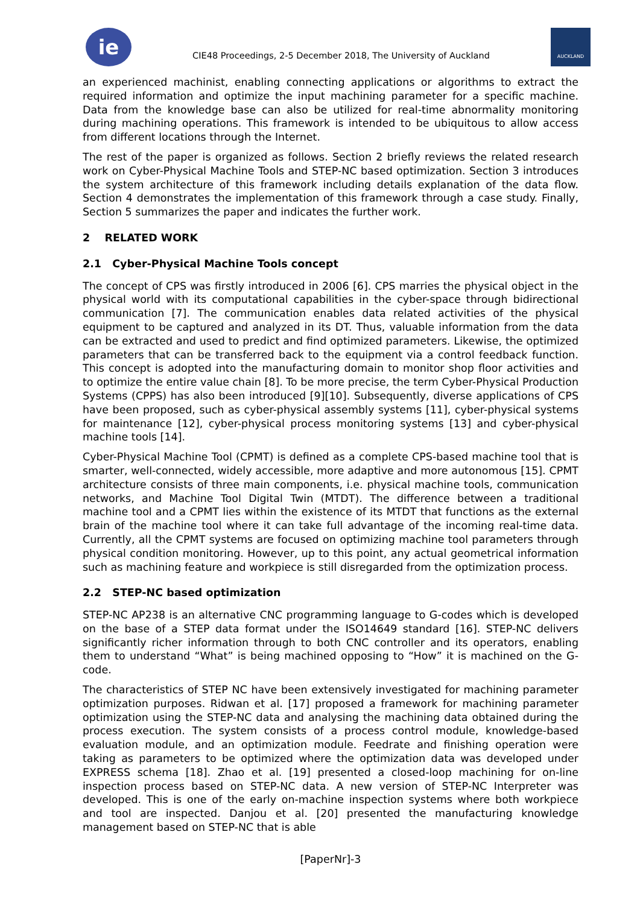ie
CIE48 Proceedings, 2-5 December 2018, The University of Auckland
AUCKLAND
an experienced machinist, enabling connecting applications or algorithms to extract the required information and optimize the input machining parameter for a specific machine. Data from the knowledge base can also be utilized for real-time abnormality monitoring during machining operations. This framework is intended to be ubiquitous to allow access from different locations through the Internet.
The rest of the paper is organized as follows. Section 2 briefly reviews the related research work on Cyber-Physical Machine Tools and STEP-NC based optimization. Section 3 introduces the system architecture of this framework including details explanation of the data flow. Section 4 demonstrates the implementation of this framework through a case study. Finally, Section 5 summarizes the paper and indicates the further work.
2 RELATED WORK
2.1 Cyber-Physical Machine Tools concept
The concept of CPS was firstly introduced in 2006 [6]. CPS marries the physical object in the physical world with its computational capabilities in the cyber-space through bidirectional communication [7]. The communication enables data related activities of the physical equipment to be captured and analyzed in its DT. Thus, valuable information from the data can be extracted and used to predict and find optimized parameters. Likewise, the optimized parameters that can be transferred back to the equipment via a control feedback function. This concept is adopted into the manufacturing domain to monitor shop floor activities and to optimize the entire value chain [8]. To be more precise, the term Cyber-Physical Production Systems (CPPS) has also been introduced [9][10]. Subsequently, diverse applications of CPS have been proposed, such as cyber-physical assembly systems [11], cyber-physical systems for maintenance [12], cyber-physical process monitoring systems [13] and cyber-physical machine tools [14].
Cyber-Physical Machine Tool (CPMT) is defined as a complete CPS-based machine tool that is smarter, well-connected, widely accessible, more adaptive and more autonomous [15]. CPMT architecture consists of three main components, i.e. physical machine tools, communication networks, and Machine Tool Digital Twin (MTDT). The difference between a traditional machine tool and a CPMT lies within the existence of its MTDT that functions as the external brain of the machine tool where it can take full advantage of the incoming real-time data. Currently, all the CPMT systems are focused on optimizing machine tool parameters through physical condition monitoring. However, up to this point, any actual geometrical information such as machining feature and workpiece is still disregarded from the optimization process.
2.2 STEP-NC based optimization
STEP-NC AP238 is an alternative CNC programming language to G-codes which is developed on the base of a STEP data format under the ISO14649 standard [16]. STEP-NC delivers significantly richer information through to both CNC controller and its operators, enabling them to understand “What” is being machined opposing to “How” it is machined on the G-code.
The characteristics of STEP NC have been extensively investigated for machining parameter optimization purposes. Ridwan et al. [17] proposed a framework for machining parameter optimization using the STEP-NC data and analysing the machining data obtained during the process execution. The system consists of a process control module, knowledge-based evaluation module, and an optimization module. Feedrate and finishing operation were taking as parameters to be optimized where the optimization data was developed under EXPRESS schema [18]. Zhao et al. [19] presented a closed-loop machining for on-line inspection process based on STEP-NC data. A new version of STEP-NC Interpreter was developed. This is one of the early on-machine inspection systems where both workpiece and tool are inspected. Danjou et al. [20] presented the manufacturing knowledge management based on STEP-NC that is able
[PaperNr]-3